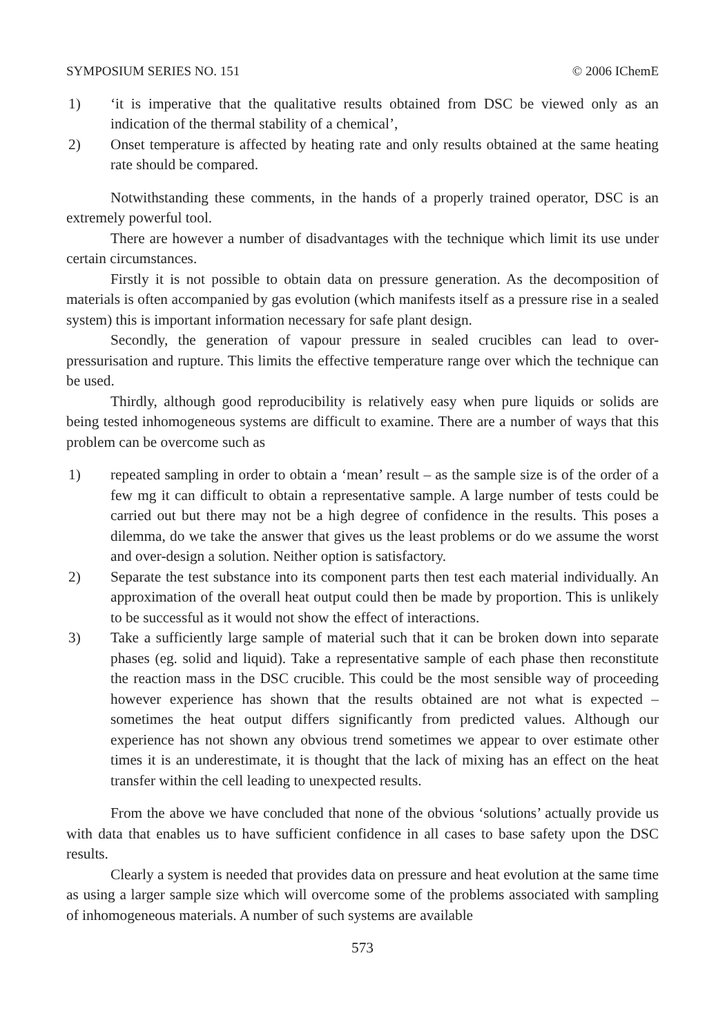SYMPOSIUM SERIES NO. 151 © 2006 IChemE
1) ‘it is imperative that the qualitative results obtained from DSC be viewed only as an indication of the thermal stability of a chemical’,
2) Onset temperature is affected by heating rate and only results obtained at the same heating rate should be compared.
Notwithstanding these comments, in the hands of a properly trained operator, DSC is an extremely powerful tool.
There are however a number of disadvantages with the technique which limit its use under certain circumstances.
Firstly it is not possible to obtain data on pressure generation. As the decomposition of materials is often accompanied by gas evolution (which manifests itself as a pressure rise in a sealed system) this is important information necessary for safe plant design.
Secondly, the generation of vapour pressure in sealed crucibles can lead to over-pressurisation and rupture. This limits the effective temperature range over which the technique can be used.
Thirdly, although good reproducibility is relatively easy when pure liquids or solids are being tested inhomogeneous systems are difficult to examine. There are a number of ways that this problem can be overcome such as
1) repeated sampling in order to obtain a ‘mean’ result – as the sample size is of the order of a few mg it can difficult to obtain a representative sample. A large number of tests could be carried out but there may not be a high degree of confidence in the results. This poses a dilemma, do we take the answer that gives us the least problems or do we assume the worst and over-design a solution. Neither option is satisfactory.
2) Separate the test substance into its component parts then test each material individually. An approximation of the overall heat output could then be made by proportion. This is unlikely to be successful as it would not show the effect of interactions.
3) Take a sufficiently large sample of material such that it can be broken down into separate phases (eg. solid and liquid). Take a representative sample of each phase then reconstitute the reaction mass in the DSC crucible. This could be the most sensible way of proceeding however experience has shown that the results obtained are not what is expected – sometimes the heat output differs significantly from predicted values. Although our experience has not shown any obvious trend sometimes we appear to over estimate other times it is an underestimate, it is thought that the lack of mixing has an effect on the heat transfer within the cell leading to unexpected results.
From the above we have concluded that none of the obvious ‘solutions’ actually provide us with data that enables us to have sufficient confidence in all cases to base safety upon the DSC results.
Clearly a system is needed that provides data on pressure and heat evolution at the same time as using a larger sample size which will overcome some of the problems associated with sampling of inhomogeneous materials. A number of such systems are available
573